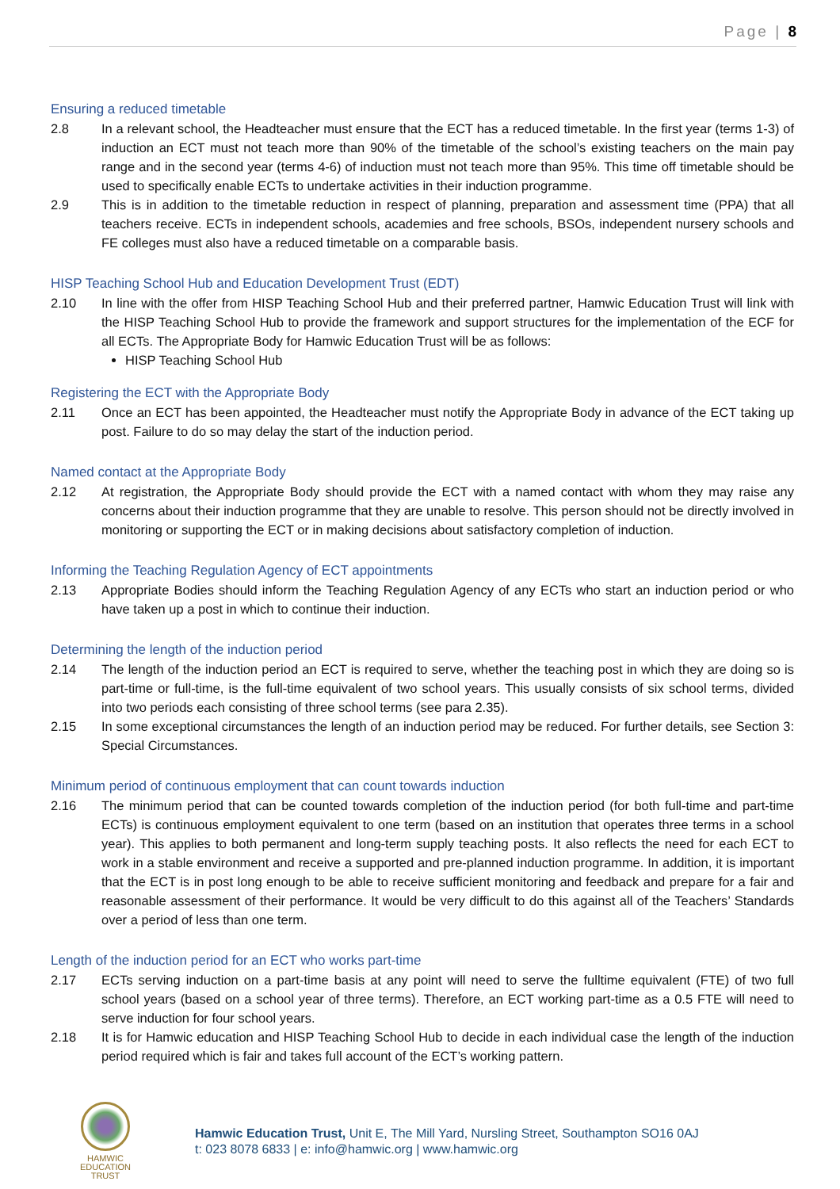Page | 8
Ensuring a reduced timetable
2.8 In a relevant school, the Headteacher must ensure that the ECT has a reduced timetable. In the first year (terms 1-3) of induction an ECT must not teach more than 90% of the timetable of the school’s existing teachers on the main pay range and in the second year (terms 4-6) of induction must not teach more than 95%. This time off timetable should be used to specifically enable ECTs to undertake activities in their induction programme.
2.9 This is in addition to the timetable reduction in respect of planning, preparation and assessment time (PPA) that all teachers receive. ECTs in independent schools, academies and free schools, BSOs, independent nursery schools and FE colleges must also have a reduced timetable on a comparable basis.
HISP Teaching School Hub and Education Development Trust (EDT)
2.10 In line with the offer from HISP Teaching School Hub and their preferred partner, Hamwic Education Trust will link with the HISP Teaching School Hub to provide the framework and support structures for the implementation of the ECF for all ECTs. The Appropriate Body for Hamwic Education Trust will be as follows:
HISP Teaching School Hub
Registering the ECT with the Appropriate Body
2.11 Once an ECT has been appointed, the Headteacher must notify the Appropriate Body in advance of the ECT taking up post. Failure to do so may delay the start of the induction period.
Named contact at the Appropriate Body
2.12 At registration, the Appropriate Body should provide the ECT with a named contact with whom they may raise any concerns about their induction programme that they are unable to resolve. This person should not be directly involved in monitoring or supporting the ECT or in making decisions about satisfactory completion of induction.
Informing the Teaching Regulation Agency of ECT appointments
2.13 Appropriate Bodies should inform the Teaching Regulation Agency of any ECTs who start an induction period or who have taken up a post in which to continue their induction.
Determining the length of the induction period
2.14 The length of the induction period an ECT is required to serve, whether the teaching post in which they are doing so is part-time or full-time, is the full-time equivalent of two school years. This usually consists of six school terms, divided into two periods each consisting of three school terms (see para 2.35).
2.15 In some exceptional circumstances the length of an induction period may be reduced. For further details, see Section 3: Special Circumstances.
Minimum period of continuous employment that can count towards induction
2.16 The minimum period that can be counted towards completion of the induction period (for both full-time and part-time ECTs) is continuous employment equivalent to one term (based on an institution that operates three terms in a school year). This applies to both permanent and long-term supply teaching posts. It also reflects the need for each ECT to work in a stable environment and receive a supported and pre-planned induction programme. In addition, it is important that the ECT is in post long enough to be able to receive sufficient monitoring and feedback and prepare for a fair and reasonable assessment of their performance. It would be very difficult to do this against all of the Teachers’ Standards over a period of less than one term.
Length of the induction period for an ECT who works part-time
2.17 ECTs serving induction on a part-time basis at any point will need to serve the fulltime equivalent (FTE) of two full school years (based on a school year of three terms). Therefore, an ECT working part-time as a 0.5 FTE will need to serve induction for four school years.
2.18 It is for Hamwic education and HISP Teaching School Hub to decide in each individual case the length of the induction period required which is fair and takes full account of the ECT’s working pattern.
HAMWIC
EDUCATION
TRUST
Hamwic Education Trust, Unit E, The Mill Yard, Nursling Street, Southampton SO16 0AJ
t: 023 8078 6833 | e: info@hamwic.org | www.hamwic.org